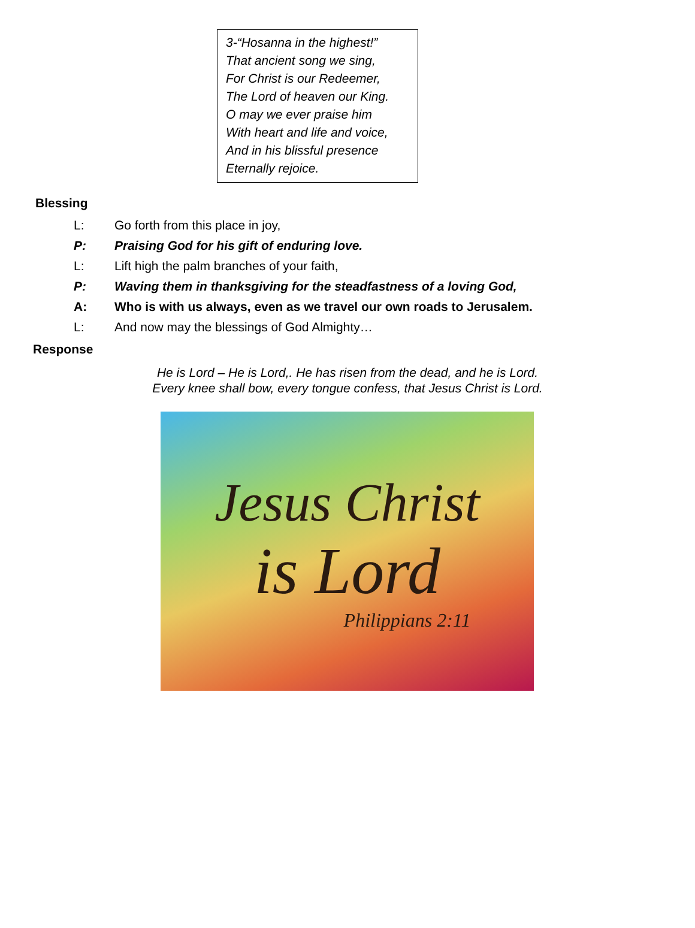3-“Hosanna in the highest!”
That ancient song we sing,
For Christ is our Redeemer,
The Lord of heaven our King.
O may we ever praise him
With heart and life and voice,
And in his blissful presence
Eternally rejoice.
Blessing
L: Go forth from this place in joy,
P: Praising God for his gift of enduring love.
L: Lift high the palm branches of your faith,
P: Waving them in thanksgiving for the steadfastness of a loving God,
A: Who is with us always, even as we travel our own roads to Jerusalem.
L: And now may the blessings of God Almighty…
Response
He is Lord – He is Lord,. He has risen from the dead, and he is Lord.
Every knee shall bow, every tongue confess, that Jesus Christ is Lord.
Jesus Christ
is Lord
Philippians 2:11